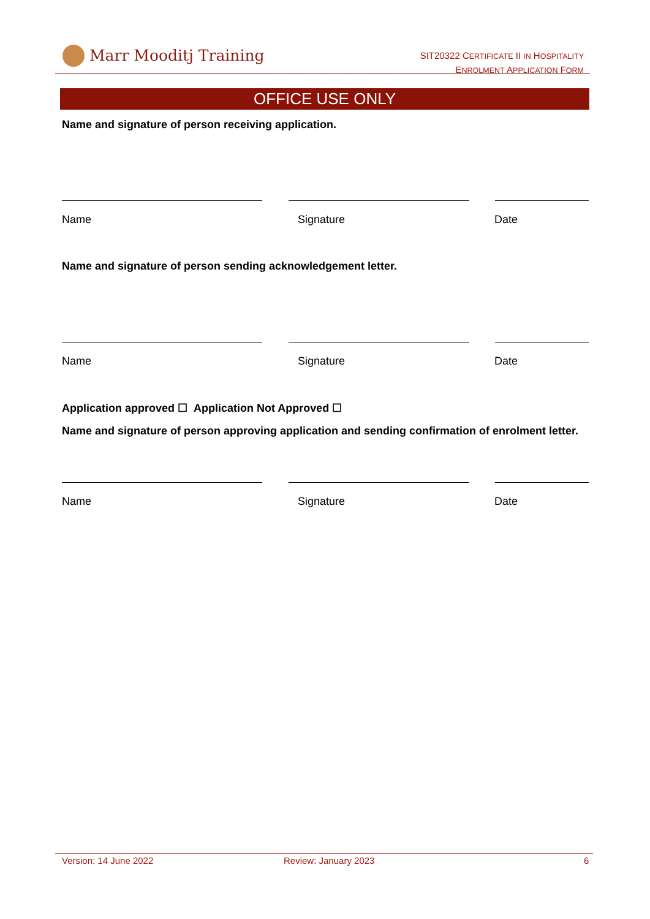Marr Mooditj Training
SIT20322 CERTIFICATE II IN HOSPITALITY
ENROLMENT APPLICATION FORM
OFFICE USE ONLY
Name and signature of person receiving application.
Name Signature Date
Name and signature of person sending acknowledgement letter.
Name Signature Date
Application approved ☐ Application Not Approved ☐
Name and signature of person approving application and sending confirmation of enrolment letter.
Name Signature Date
Version: 14 June 2022 Review: January 2023 6